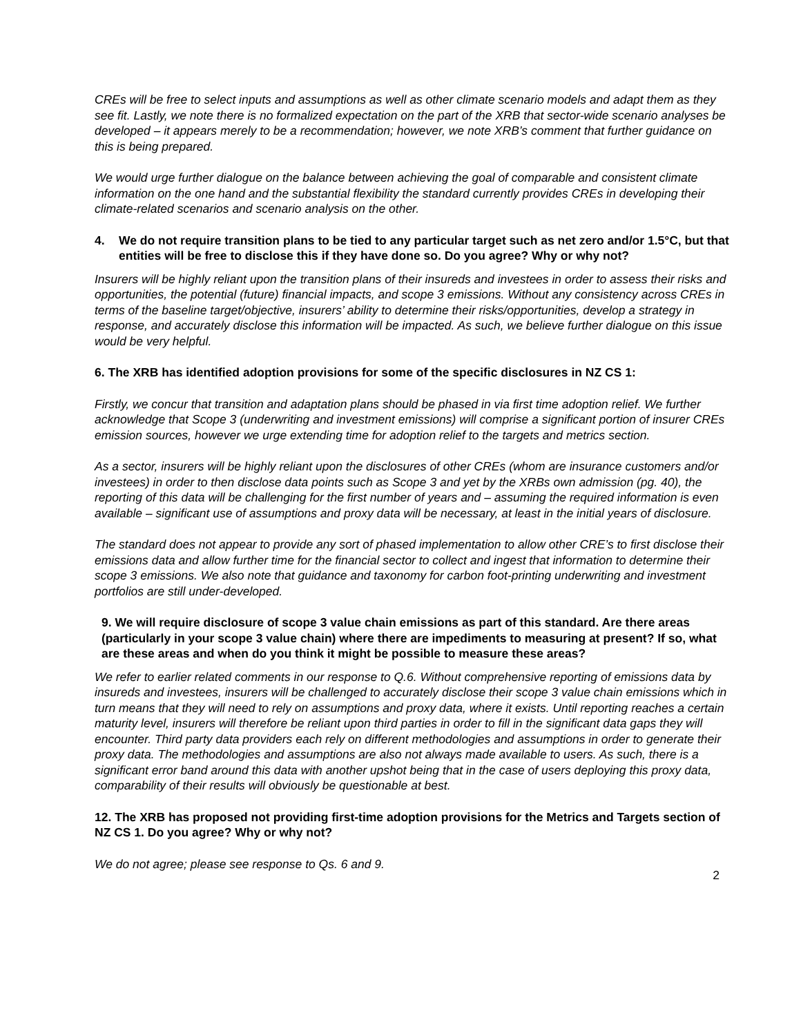CREs will be free to select inputs and assumptions as well as other climate scenario models and adapt them as they see fit. Lastly, we note there is no formalized expectation on the part of the XRB that sector-wide scenario analyses be developed – it appears merely to be a recommendation; however, we note XRB’s comment that further guidance on this is being prepared.
We would urge further dialogue on the balance between achieving the goal of comparable and consistent climate information on the one hand and the substantial flexibility the standard currently provides CREs in developing their climate-related scenarios and scenario analysis on the other.
4. We do not require transition plans to be tied to any particular target such as net zero and/or 1.5°C, but that entities will be free to disclose this if they have done so. Do you agree? Why or why not?
Insurers will be highly reliant upon the transition plans of their insureds and investees in order to assess their risks and opportunities, the potential (future) financial impacts, and scope 3 emissions. Without any consistency across CREs in terms of the baseline target/objective, insurers’ ability to determine their risks/opportunities, develop a strategy in response, and accurately disclose this information will be impacted. As such, we believe further dialogue on this issue would be very helpful.
6. The XRB has identified adoption provisions for some of the specific disclosures in NZ CS 1:
Firstly, we concur that transition and adaptation plans should be phased in via first time adoption relief. We further acknowledge that Scope 3 (underwriting and investment emissions) will comprise a significant portion of insurer CREs emission sources, however we urge extending time for adoption relief to the targets and metrics section.
As a sector, insurers will be highly reliant upon the disclosures of other CREs (whom are insurance customers and/or investees) in order to then disclose data points such as Scope 3 and yet by the XRBs own admission (pg. 40), the reporting of this data will be challenging for the first number of years and – assuming the required information is even available – significant use of assumptions and proxy data will be necessary, at least in the initial years of disclosure.
The standard does not appear to provide any sort of phased implementation to allow other CRE’s to first disclose their emissions data and allow further time for the financial sector to collect and ingest that information to determine their scope 3 emissions. We also note that guidance and taxonomy for carbon foot-printing underwriting and investment portfolios are still under-developed.
9. We will require disclosure of scope 3 value chain emissions as part of this standard. Are there areas (particularly in your scope 3 value chain) where there are impediments to measuring at present? If so, what are these areas and when do you think it might be possible to measure these areas?
We refer to earlier related comments in our response to Q.6. Without comprehensive reporting of emissions data by insureds and investees, insurers will be challenged to accurately disclose their scope 3 value chain emissions which in turn means that they will need to rely on assumptions and proxy data, where it exists. Until reporting reaches a certain maturity level, insurers will therefore be reliant upon third parties in order to fill in the significant data gaps they will encounter. Third party data providers each rely on different methodologies and assumptions in order to generate their proxy data. The methodologies and assumptions are also not always made available to users. As such, there is a significant error band around this data with another upshot being that in the case of users deploying this proxy data, comparability of their results will obviously be questionable at best.
12. The XRB has proposed not providing first-time adoption provisions for the Metrics and Targets section of NZ CS 1. Do you agree? Why or why not?
We do not agree; please see response to Qs. 6 and 9.
2